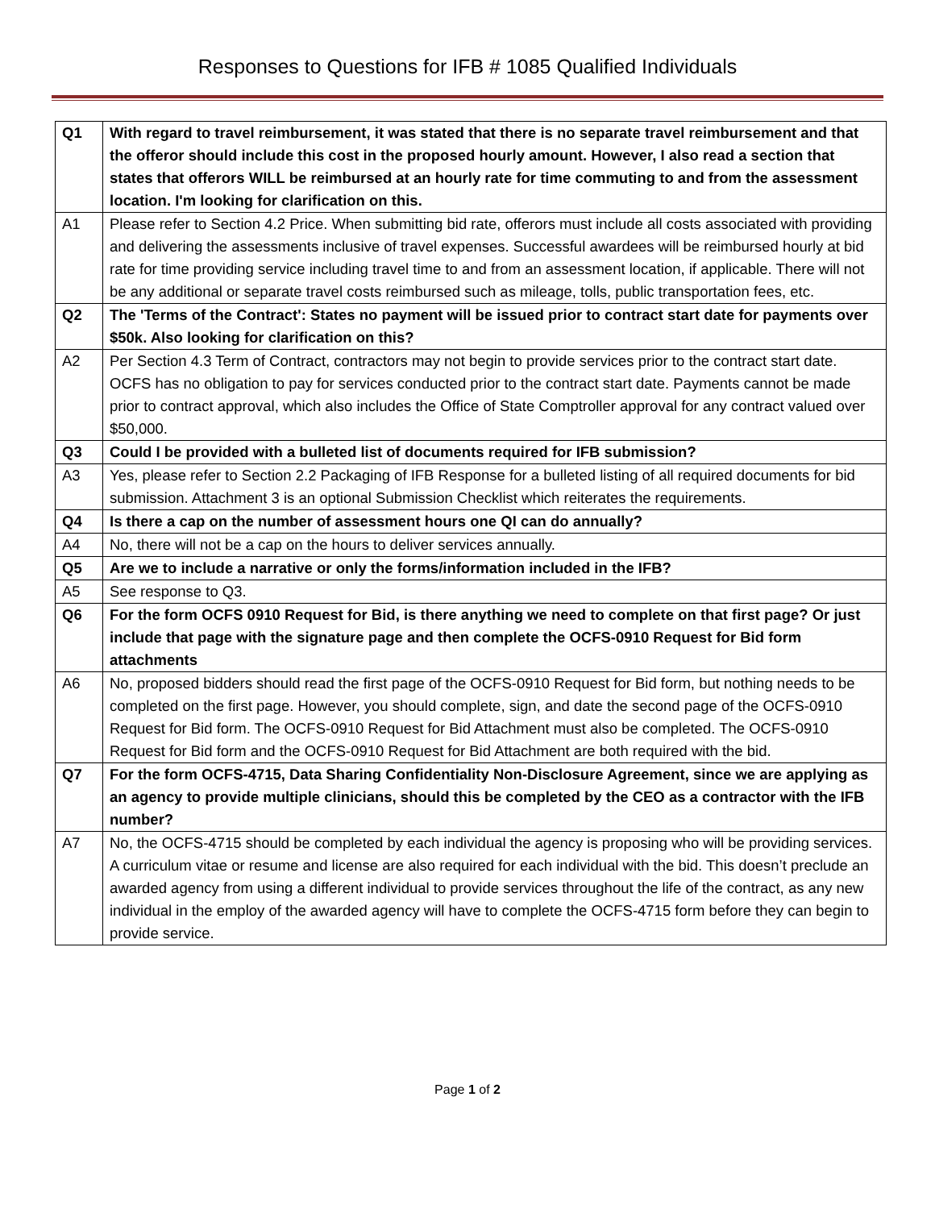Responses to Questions for IFB # 1085 Qualified Individuals
| Q1 | With regard to travel reimbursement, it was stated that there is no separate travel reimbursement and that the offeror should include this cost in the proposed hourly amount. However, I also read a section that states that offerors WILL be reimbursed at an hourly rate for time commuting to and from the assessment location. I'm looking for clarification on this. |
| A1 | Please refer to Section 4.2 Price. When submitting bid rate, offerors must include all costs associated with providing and delivering the assessments inclusive of travel expenses. Successful awardees will be reimbursed hourly at bid rate for time providing service including travel time to and from an assessment location, if applicable. There will not be any additional or separate travel costs reimbursed such as mileage, tolls, public transportation fees, etc. |
| Q2 | The 'Terms of the Contract': States no payment will be issued prior to contract start date for payments over $50k. Also looking for clarification on this? |
| A2 | Per Section 4.3 Term of Contract, contractors may not begin to provide services prior to the contract start date. OCFS has no obligation to pay for services conducted prior to the contract start date. Payments cannot be made prior to contract approval, which also includes the Office of State Comptroller approval for any contract valued over $50,000. |
| Q3 | Could I be provided with a bulleted list of documents required for IFB submission? |
| A3 | Yes, please refer to Section 2.2 Packaging of IFB Response for a bulleted listing of all required documents for bid submission. Attachment 3 is an optional Submission Checklist which reiterates the requirements. |
| Q4 | Is there a cap on the number of assessment hours one QI can do annually? |
| A4 | No, there will not be a cap on the hours to deliver services annually. |
| Q5 | Are we to include a narrative or only the forms/information included in the IFB? |
| A5 | See response to Q3. |
| Q6 | For the form OCFS 0910 Request for Bid, is there anything we need to complete on that first page? Or just include that page with the signature page and then complete the OCFS-0910 Request for Bid form attachments |
| A6 | No, proposed bidders should read the first page of the OCFS-0910 Request for Bid form, but nothing needs to be completed on the first page. However, you should complete, sign, and date the second page of the OCFS-0910 Request for Bid form. The OCFS-0910 Request for Bid Attachment must also be completed. The OCFS-0910 Request for Bid form and the OCFS-0910 Request for Bid Attachment are both required with the bid. |
| Q7 | For the form OCFS-4715, Data Sharing Confidentiality Non-Disclosure Agreement, since we are applying as an agency to provide multiple clinicians, should this be completed by the CEO as a contractor with the IFB number? |
| A7 | No, the OCFS-4715 should be completed by each individual the agency is proposing who will be providing services. A curriculum vitae or resume and license are also required for each individual with the bid. This doesn’t preclude an awarded agency from using a different individual to provide services throughout the life of the contract, as any new individual in the employ of the awarded agency will have to complete the OCFS-4715 form before they can begin to provide service. |
Page 1 of 2